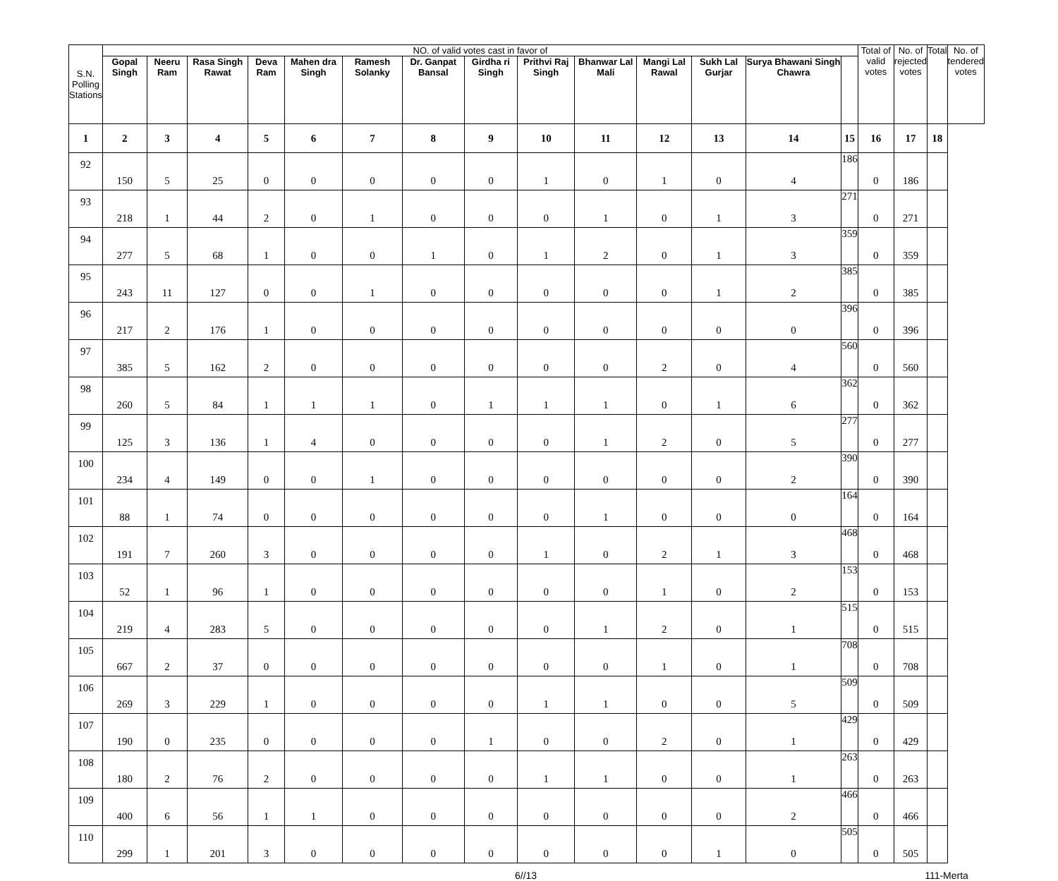| S.N. Polling Stations | NO. of valid votes cast in favor of | | | | | | | | | | | | | | Total of valid votes | No. of rejected votes | Total | No. of tendered votes |
| --- | --- | --- | --- | --- | --- | --- | --- | --- | --- | --- | --- | --- | --- | --- | --- | --- | --- | --- |
| | Gopal Singh | Neeru Ram | Rasa Singh Rawat | Deva Ram | Mahen dra Singh | Ramesh Solanky | Dr. Ganpat Bansal | Girdha ri Singh | Prithvi Raj Singh | Bhanwar Lal Mali | Mangi Lal Rawal | Sukh Lal Gurjar | Surya Bhawani Singh Chawra | | | | | |
| 1 | 2 | 3 | 4 | 5 | 6 | 7 | 8 | 9 | 10 | 11 | 12 | 13 | 14 | 15 | 16 | 17 | 18 | |
| 92 | 150 | 5 | 25 | 0 | 0 | 0 | 0 | 0 | 1 | 0 | 1 | 0 | 4 | 186 | 0 | 186 | | |
| 93 | 218 | 1 | 44 | 2 | 0 | 1 | 0 | 0 | 0 | 1 | 0 | 1 | 3 | 271 | 0 | 271 | | |
| 94 | 277 | 5 | 68 | 1 | 0 | 0 | 1 | 0 | 1 | 2 | 0 | 1 | 3 | 359 | 0 | 359 | | |
| 95 | 243 | 11 | 127 | 0 | 0 | 1 | 0 | 0 | 0 | 0 | 0 | 1 | 2 | 385 | 0 | 385 | | |
| 96 | 217 | 2 | 176 | 1 | 0 | 0 | 0 | 0 | 0 | 0 | 0 | 0 | 0 | 396 | 0 | 396 | | |
| 97 | 385 | 5 | 162 | 2 | 0 | 0 | 0 | 0 | 0 | 0 | 2 | 0 | 4 | 560 | 0 | 560 | | |
| 98 | 260 | 5 | 84 | 1 | 1 | 1 | 0 | 1 | 1 | 1 | 0 | 1 | 6 | 362 | 0 | 362 | | |
| 99 | 125 | 3 | 136 | 1 | 4 | 0 | 0 | 0 | 0 | 1 | 2 | 0 | 5 | 277 | 0 | 277 | | |
| 100 | 234 | 4 | 149 | 0 | 0 | 1 | 0 | 0 | 0 | 0 | 0 | 0 | 2 | 390 | 0 | 390 | | |
| 101 | 88 | 1 | 74 | 0 | 0 | 0 | 0 | 0 | 0 | 1 | 0 | 0 | 0 | 164 | 0 | 164 | | |
| 102 | 191 | 7 | 260 | 3 | 0 | 0 | 0 | 0 | 1 | 0 | 2 | 1 | 3 | 468 | 0 | 468 | | |
| 103 | 52 | 1 | 96 | 1 | 0 | 0 | 0 | 0 | 0 | 0 | 1 | 0 | 2 | 153 | 0 | 153 | | |
| 104 | 219 | 4 | 283 | 5 | 0 | 0 | 0 | 0 | 0 | 1 | 2 | 0 | 1 | 515 | 0 | 515 | | |
| 105 | 667 | 2 | 37 | 0 | 0 | 0 | 0 | 0 | 0 | 0 | 1 | 0 | 1 | 708 | 0 | 708 | | |
| 106 | 269 | 3 | 229 | 1 | 0 | 0 | 0 | 0 | 1 | 1 | 0 | 0 | 5 | 509 | 0 | 509 | | |
| 107 | 190 | 0 | 235 | 0 | 0 | 0 | 0 | 1 | 0 | 0 | 2 | 0 | 1 | 429 | 0 | 429 | | |
| 108 | 180 | 2 | 76 | 2 | 0 | 0 | 0 | 0 | 1 | 1 | 0 | 0 | 1 | 263 | 0 | 263 | | |
| 109 | 400 | 6 | 56 | 1 | 1 | 0 | 0 | 0 | 0 | 0 | 0 | 0 | 2 | 466 | 0 | 466 | | |
| 110 | 299 | 1 | 201 | 3 | 0 | 0 | 0 | 0 | 0 | 0 | 0 | 1 | 0 | 505 | 0 | 505 | | |
6//13 111-Merta